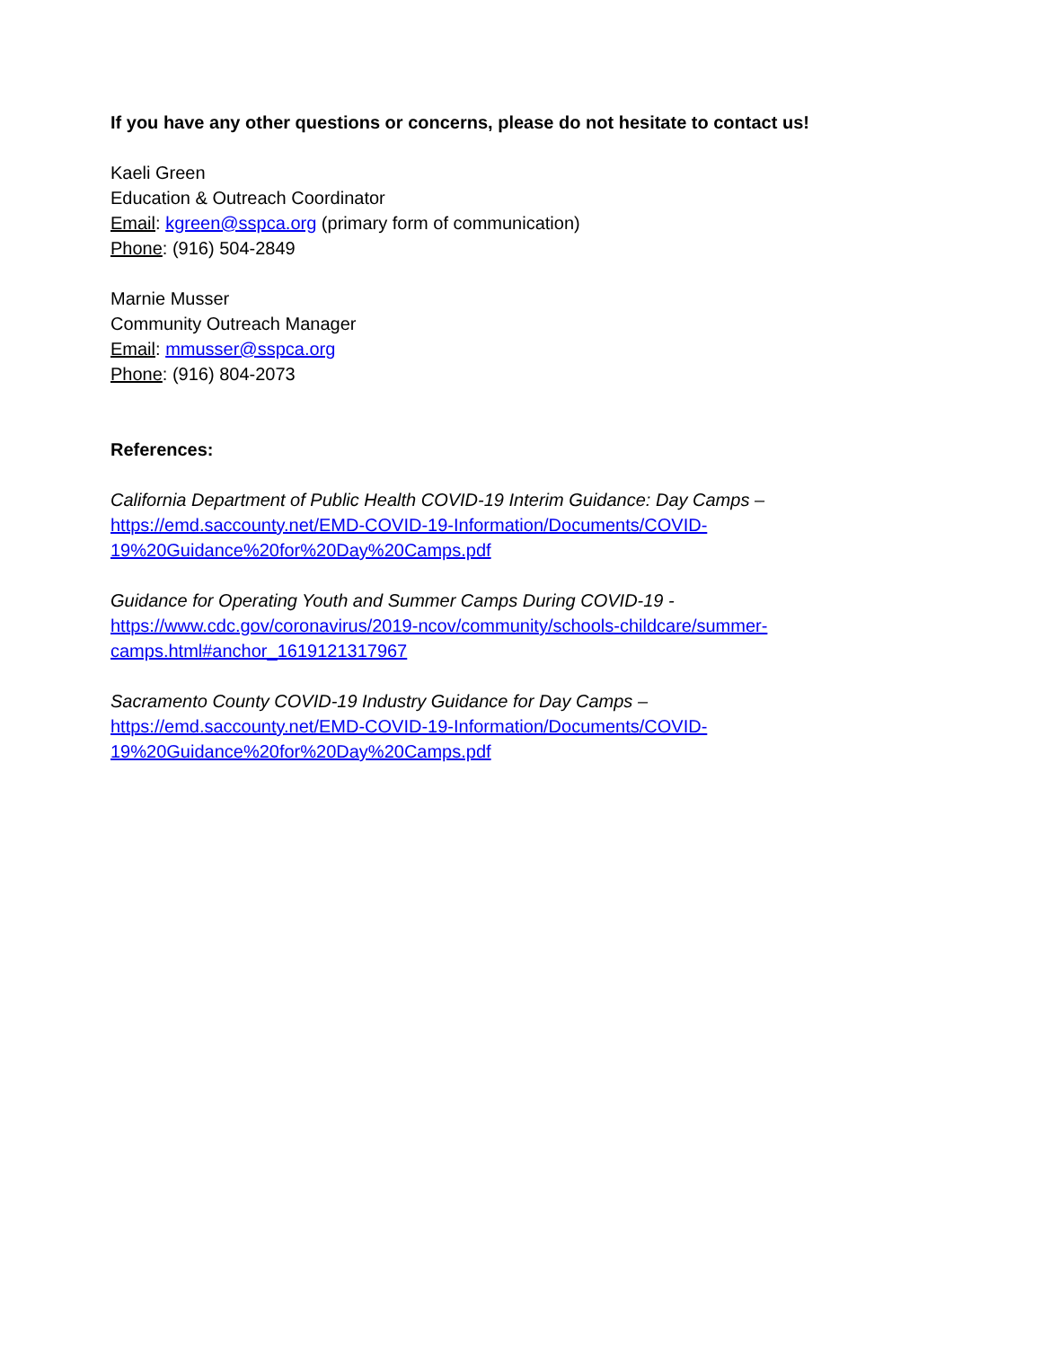If you have any other questions or concerns, please do not hesitate to contact us!
Kaeli Green
Education & Outreach Coordinator
Email: kgreen@sspca.org (primary form of communication)
Phone: (916) 504-2849
Marnie Musser
Community Outreach Manager
Email: mmusser@sspca.org
Phone: (916) 804-2073
References:
California Department of Public Health COVID-19 Interim Guidance: Day Camps –
https://emd.saccounty.net/EMD-COVID-19-Information/Documents/COVID-
19%20Guidance%20for%20Day%20Camps.pdf
Guidance for Operating Youth and Summer Camps During COVID-19 -
https://www.cdc.gov/coronavirus/2019-ncov/community/schools-childcare/summer-
camps.html#anchor_1619121317967
Sacramento County COVID-19 Industry Guidance for Day Camps –
https://emd.saccounty.net/EMD-COVID-19-Information/Documents/COVID-
19%20Guidance%20for%20Day%20Camps.pdf